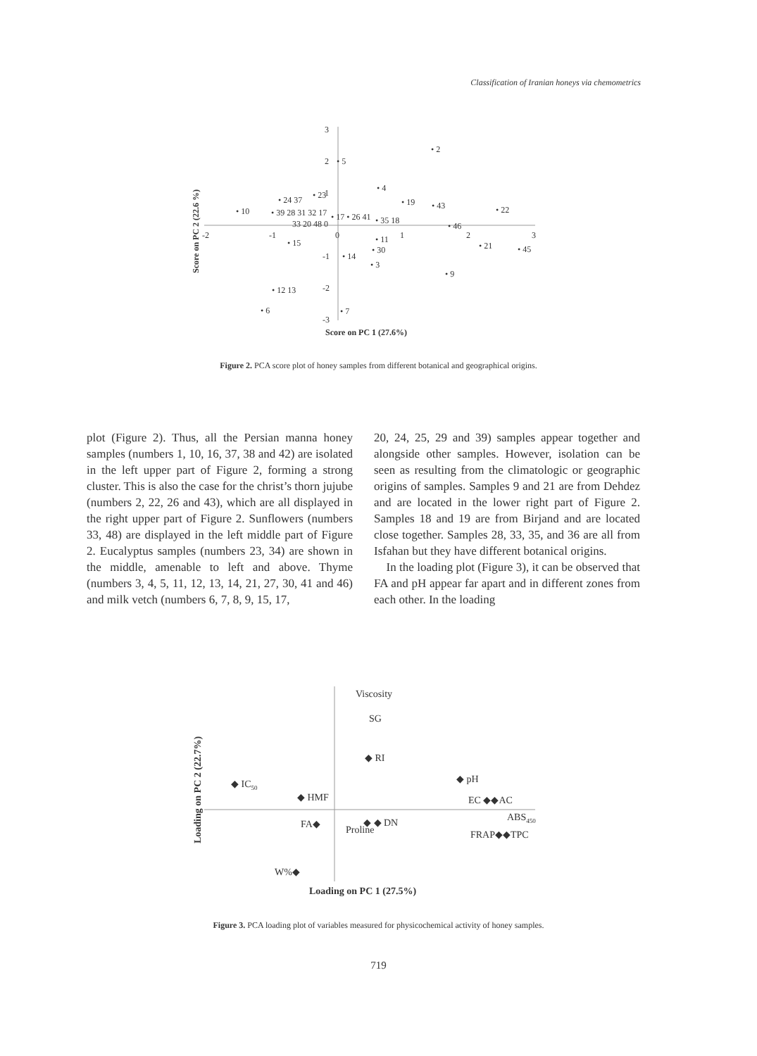Classification of Iranian honeys via chemometrics
-2
-1
0
1
2
3
3
2
1
-1
-2
-3
• 2
• 5
• 4
• 19
• 43
• 22
• 23
• 10
• 24 37
• 39 28 31 32 17
• 17 • 26 41
• 35 18
• 46
33 20 48 0
• 11
• 15
• 21
• 45
• 30
• 14
• 3
• 9
• 12 13
• 6
• 7
Score on PC 1 (27.6%)
Score on PC 2 (22.6 %)
Figure 2. PCA score plot of honey samples from different botanical and geographical origins.
plot (Figure 2). Thus, all the Persian manna honey samples (numbers 1, 10, 16, 37, 38 and 42) are isolated in the left upper part of Figure 2, forming a strong cluster. This is also the case for the christ’s thorn jujube (numbers 2, 22, 26 and 43), which are all displayed in the right upper part of Figure 2. Sunflowers (numbers 33, 48) are displayed in the left middle part of Figure 2. Eucalyptus samples (numbers 23, 34) are shown in the middle, amenable to left and above. Thyme (numbers 3, 4, 5, 11, 12, 13, 14, 21, 27, 30, 41 and 46) and milk vetch (numbers 6, 7, 8, 9, 15, 17,
20, 24, 25, 29 and 39) samples appear together and alongside other samples. However, isolation can be seen as resulting from the climatologic or geographic origins of samples. Samples 9 and 21 are from Dehdez and are located in the lower right part of Figure 2. Samples 18 and 19 are from Birjand and are located close together. Samples 28, 33, 35, and 36 are all from Isfahan but they have different botanical origins.
In the loading plot (Figure 3), it can be observed that FA and pH appear far apart and in different zones from each other. In the loading
Viscosity
SG
◆ RI
◆ pH
◆ IC50
◆ HMF
EC ◆◆AC
FA◆
Proline
◆ ◆ DN
ABS450
FRAP◆◆TPC
W%◆
Loading on PC 1 (27.5%)
Loading on PC 2 (22.7%)
Figure 3. PCA loading plot of variables measured for physicochemical activity of honey samples.
719